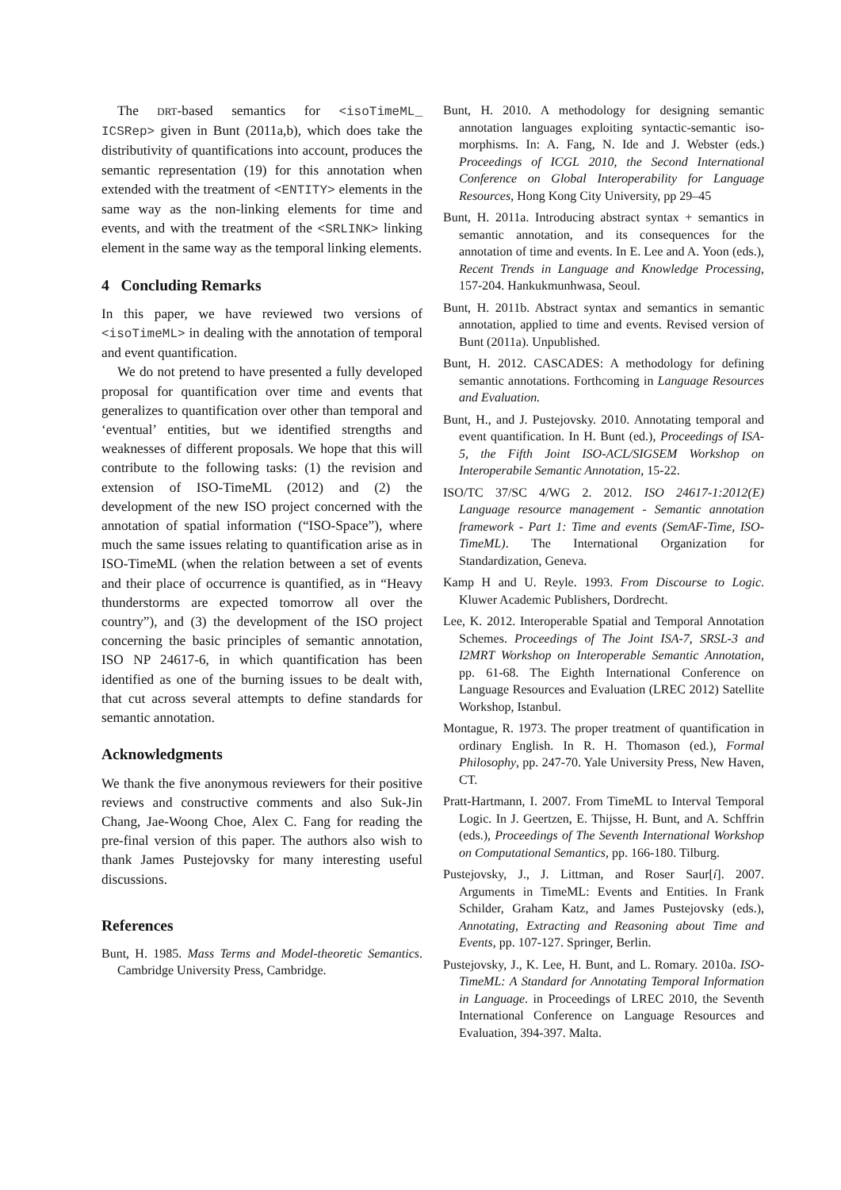The DRT-based semantics for <isoTimeML_ ICSRep> given in Bunt (2011a,b), which does take the distributivity of quantifications into account, produces the semantic representation (19) for this annotation when extended with the treatment of <ENTITY> elements in the same way as the non-linking elements for time and events, and with the treatment of the <SRLINK> linking element in the same way as the temporal linking elements.
4 Concluding Remarks
In this paper, we have reviewed two versions of <isoTimeML> in dealing with the annotation of temporal and event quantification.
We do not pretend to have presented a fully developed proposal for quantification over time and events that generalizes to quantification over other than temporal and ‘eventual’ entities, but we identified strengths and weaknesses of different proposals. We hope that this will contribute to the following tasks: (1) the revision and extension of ISO-TimeML (2012) and (2) the development of the new ISO project concerned with the annotation of spatial information (“ISO-Space”), where much the same issues relating to quantification arise as in ISO-TimeML (when the relation between a set of events and their place of occurrence is quantified, as in “Heavy thunderstorms are expected tomorrow all over the country”), and (3) the development of the ISO project concerning the basic principles of semantic annotation, ISO NP 24617-6, in which quantification has been identified as one of the burning issues to be dealt with, that cut across several attempts to define standards for semantic annotation.
Acknowledgments
We thank the five anonymous reviewers for their positive reviews and constructive comments and also Suk-Jin Chang, Jae-Woong Choe, Alex C. Fang for reading the pre-final version of this paper. The authors also wish to thank James Pustejovsky for many interesting useful discussions.
References
Bunt, H. 1985. Mass Terms and Model-theoretic Semantics. Cambridge University Press, Cambridge.
Bunt, H. 2010. A methodology for designing semantic annotation languages exploiting syntactic-semantic iso-morphisms. In: A. Fang, N. Ide and J. Webster (eds.) Proceedings of ICGL 2010, the Second International Conference on Global Interoperability for Language Resources, Hong Kong City University, pp 29–45
Bunt, H. 2011a. Introducing abstract syntax + semantics in semantic annotation, and its consequences for the annotation of time and events. In E. Lee and A. Yoon (eds.), Recent Trends in Language and Knowledge Processing, 157-204. Hankukmunhwasa, Seoul.
Bunt, H. 2011b. Abstract syntax and semantics in semantic annotation, applied to time and events. Revised version of Bunt (2011a). Unpublished.
Bunt, H. 2012. CASCADES: A methodology for defining semantic annotations. Forthcoming in Language Resources and Evaluation.
Bunt, H., and J. Pustejovsky. 2010. Annotating temporal and event quantification. In H. Bunt (ed.), Proceedings of ISA-5, the Fifth Joint ISO-ACL/SIGSEM Workshop on Interoperabile Semantic Annotation, 15-22.
ISO/TC 37/SC 4/WG 2. 2012. ISO 24617-1:2012(E) Language resource management - Semantic annotation framework - Part 1: Time and events (SemAF-Time, ISO-TimeML). The International Organization for Standardization, Geneva.
Kamp H and U. Reyle. 1993. From Discourse to Logic. Kluwer Academic Publishers, Dordrecht.
Lee, K. 2012. Interoperable Spatial and Temporal Annotation Schemes. Proceedings of The Joint ISA-7, SRSL-3 and I2MRT Workshop on Interoperable Semantic Annotation, pp. 61-68. The Eighth International Conference on Language Resources and Evaluation (LREC 2012) Satellite Workshop, Istanbul.
Montague, R. 1973. The proper treatment of quantification in ordinary English. In R. H. Thomason (ed.), Formal Philosophy, pp. 247-70. Yale University Press, New Haven, CT.
Pratt-Hartmann, I. 2007. From TimeML to Interval Temporal Logic. In J. Geertzen, E. Thijsse, H. Bunt, and A. Schffrin (eds.), Proceedings of The Seventh International Workshop on Computational Semantics, pp. 166-180. Tilburg.
Pustejovsky, J., J. Littman, and Roser Saur[í]. 2007. Arguments in TimeML: Events and Entities. In Frank Schilder, Graham Katz, and James Pustejovsky (eds.), Annotating, Extracting and Reasoning about Time and Events, pp. 107-127. Springer, Berlin.
Pustejovsky, J., K. Lee, H. Bunt, and L. Romary. 2010a. ISO-TimeML: A Standard for Annotating Temporal Information in Language. in Proceedings of LREC 2010, the Seventh International Conference on Language Resources and Evaluation, 394-397. Malta.